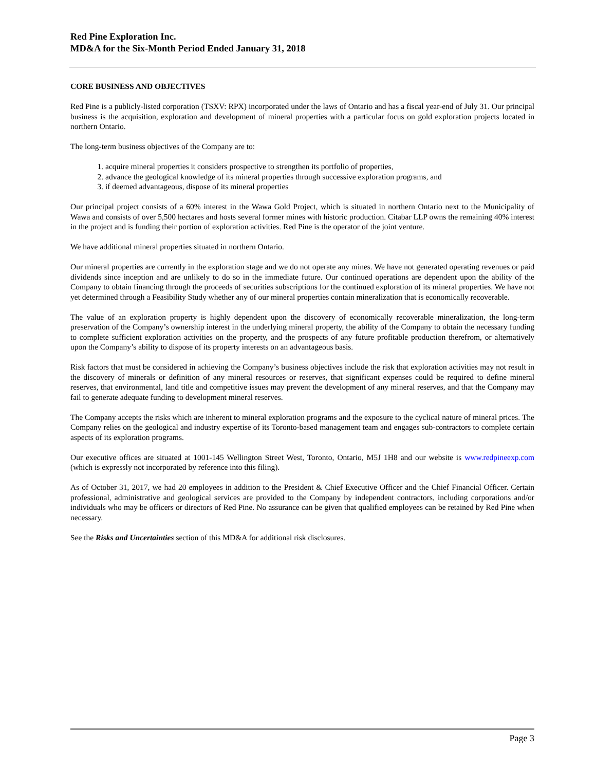Red Pine Exploration Inc.
MD&A for the Six-Month Period Ended January 31, 2018
CORE BUSINESS AND OBJECTIVES
Red Pine is a publicly-listed corporation (TSXV: RPX) incorporated under the laws of Ontario and has a fiscal year-end of July 31. Our principal business is the acquisition, exploration and development of mineral properties with a particular focus on gold exploration projects located in northern Ontario.
The long-term business objectives of the Company are to:
1. acquire mineral properties it considers prospective to strengthen its portfolio of properties,
2. advance the geological knowledge of its mineral properties through successive exploration programs, and
3. if deemed advantageous, dispose of its mineral properties
Our principal project consists of a 60% interest in the Wawa Gold Project, which is situated in northern Ontario next to the Municipality of Wawa and consists of over 5,500 hectares and hosts several former mines with historic production. Citabar LLP owns the remaining 40% interest in the project and is funding their portion of exploration activities. Red Pine is the operator of the joint venture.
We have additional mineral properties situated in northern Ontario.
Our mineral properties are currently in the exploration stage and we do not operate any mines. We have not generated operating revenues or paid dividends since inception and are unlikely to do so in the immediate future. Our continued operations are dependent upon the ability of the Company to obtain financing through the proceeds of securities subscriptions for the continued exploration of its mineral properties. We have not yet determined through a Feasibility Study whether any of our mineral properties contain mineralization that is economically recoverable.
The value of an exploration property is highly dependent upon the discovery of economically recoverable mineralization, the long-term preservation of the Company’s ownership interest in the underlying mineral property, the ability of the Company to obtain the necessary funding to complete sufficient exploration activities on the property, and the prospects of any future profitable production therefrom, or alternatively upon the Company’s ability to dispose of its property interests on an advantageous basis.
Risk factors that must be considered in achieving the Company’s business objectives include the risk that exploration activities may not result in the discovery of minerals or definition of any mineral resources or reserves, that significant expenses could be required to define mineral reserves, that environmental, land title and competitive issues may prevent the development of any mineral reserves, and that the Company may fail to generate adequate funding to development mineral reserves.
The Company accepts the risks which are inherent to mineral exploration programs and the exposure to the cyclical nature of mineral prices. The Company relies on the geological and industry expertise of its Toronto-based management team and engages sub-contractors to complete certain aspects of its exploration programs.
Our executive offices are situated at 1001-145 Wellington Street West, Toronto, Ontario, M5J 1H8 and our website is www.redpineexp.com (which is expressly not incorporated by reference into this filing).
As of October 31, 2017, we had 20 employees in addition to the President & Chief Executive Officer and the Chief Financial Officer. Certain professional, administrative and geological services are provided to the Company by independent contractors, including corporations and/or individuals who may be officers or directors of Red Pine. No assurance can be given that qualified employees can be retained by Red Pine when necessary.
See the Risks and Uncertainties section of this MD&A for additional risk disclosures.
Page 3